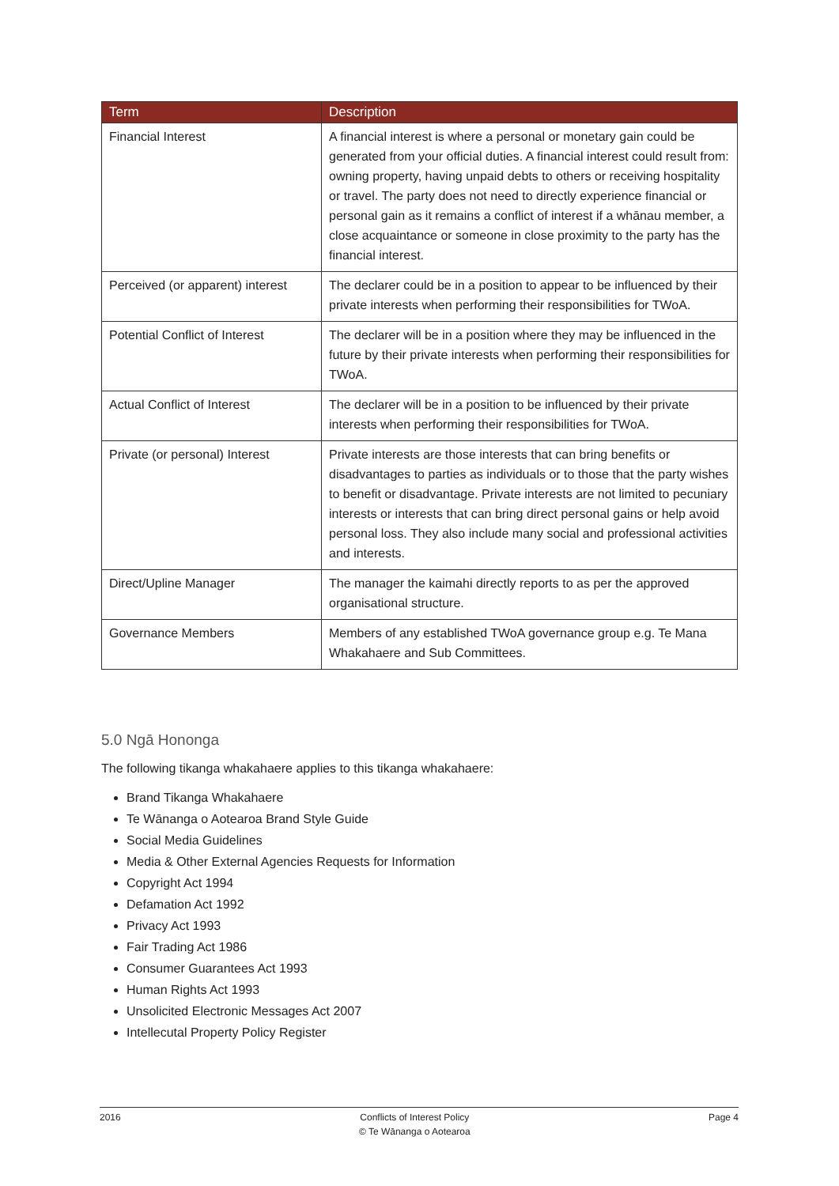| Term | Description |
| --- | --- |
| Financial Interest | A financial interest is where a personal or monetary gain could be generated from your official duties. A financial interest could result from: owning property, having unpaid debts to others or receiving hospitality or travel. The party does not need to directly experience financial or personal gain as it remains a conflict of interest if a whānau member, a close acquaintance or someone in close proximity to the party has the financial interest. |
| Perceived (or apparent) interest | The declarer could be in a position to appear to be influenced by their private interests when performing their responsibilities for TWoA. |
| Potential Conflict of Interest | The declarer will be in a position where they may be influenced in the future by their private interests when performing their responsibilities for TWoA. |
| Actual Conflict of Interest | The declarer will be in a position to be influenced by their private interests when performing their responsibilities for TWoA. |
| Private (or personal) Interest | Private interests are those interests that can bring benefits or disadvantages to parties as individuals or to those that the party wishes to benefit or disadvantage. Private interests are not limited to pecuniary interests or interests that can bring direct personal gains or help avoid personal loss. They also include many social and professional activities and interests. |
| Direct/Upline Manager | The manager the kaimahi directly reports to as per the approved organisational structure. |
| Governance Members | Members of any established TWoA governance group e.g. Te Mana Whakahaere and Sub Committees. |
5.0 Ngā Hononga
The following tikanga whakahaere applies to this tikanga whakahaere:
Brand Tikanga Whakahaere
Te Wānanga o Aotearoa Brand Style Guide
Social Media Guidelines
Media & Other External Agencies Requests for Information
Copyright Act 1994
Defamation Act 1992
Privacy Act 1993
Fair Trading Act 1986
Consumer Guarantees Act 1993
Human Rights Act 1993
Unsolicited Electronic Messages Act 2007
Intellecutal Property Policy Register
2016 Conflicts of Interest Policy
© Te Wānanga o Aotearoa
Page 4